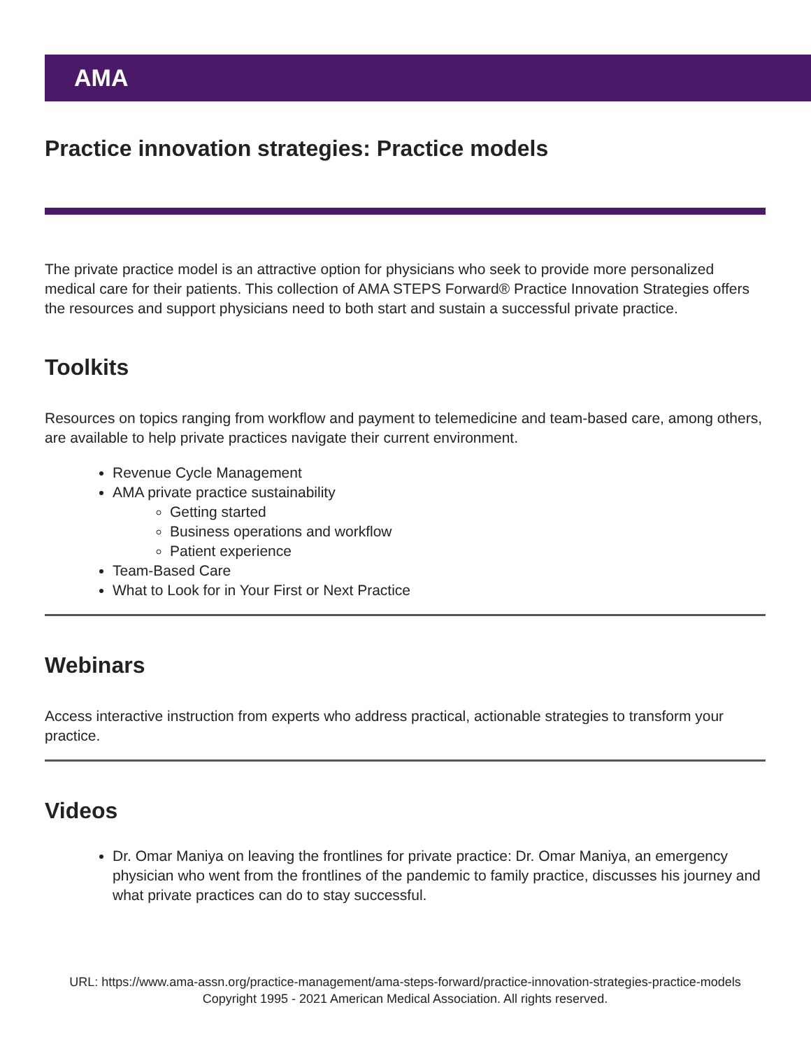AMA
Practice innovation strategies: Practice models
The private practice model is an attractive option for physicians who seek to provide more personalized medical care for their patients. This collection of AMA STEPS Forward® Practice Innovation Strategies offers the resources and support physicians need to both start and sustain a successful private practice.
Toolkits
Resources on topics ranging from workflow and payment to telemedicine and team-based care, among others, are available to help private practices navigate their current environment.
Revenue Cycle Management
AMA private practice sustainability
Getting started
Business operations and workflow
Patient experience
Team-Based Care
What to Look for in Your First or Next Practice
Webinars
Access interactive instruction from experts who address practical, actionable strategies to transform your practice.
Videos
Dr. Omar Maniya on leaving the frontlines for private practice: Dr. Omar Maniya, an emergency physician who went from the frontlines of the pandemic to family practice, discusses his journey and what private practices can do to stay successful.
URL: https://www.ama-assn.org/practice-management/ama-steps-forward/practice-innovation-strategies-practice-models
Copyright 1995 - 2021 American Medical Association. All rights reserved.